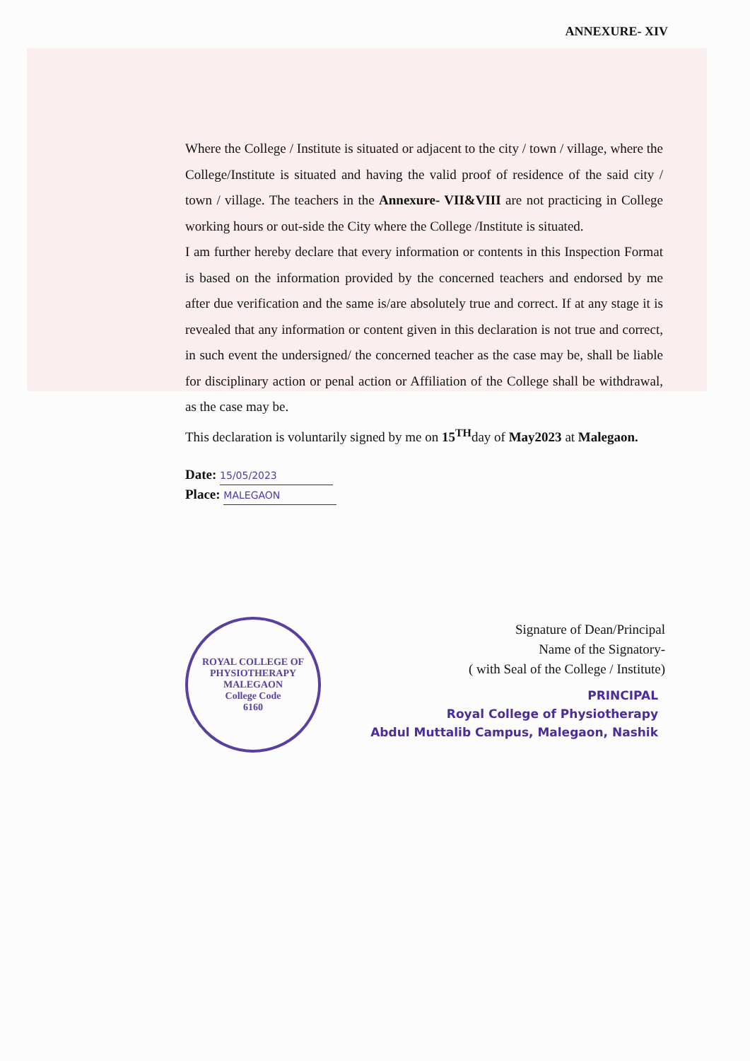ANNEXURE- XIV
Where the College / Institute is situated or adjacent to the city / town / village, where the College/Institute is situated and having the valid proof of residence of the said city / town / village. The teachers in the Annexure- VII&VIII are not practicing in College working hours or out-side the City where the College /Institute is situated.
I am further hereby declare that every information or contents in this Inspection Format is based on the information provided by the concerned teachers and endorsed by me after due verification and the same is/are absolutely true and correct. If at any stage it is revealed that any information or content given in this declaration is not true and correct, in such event the undersigned/ the concerned teacher as the case may be, shall be liable for disciplinary action or penal action or Affiliation of the College shall be withdrawal, as the case may be.
This declaration is voluntarily signed by me on 15<sup>TH</sup>day of May2023 at Malegaon.
Date: 15/05/2023
Place: MALEGAON
Signature of Dean/Principal
Name of the Signatory-
( with Seal of the College / Institute)
ROYAL COLLEGE OF PHYSIOTHERAPY
MALEGAON
College Code
6160
PRINCIPAL
Royal College of Physiotherapy
Abdul Muttalib Campus, Malegaon, Nashik